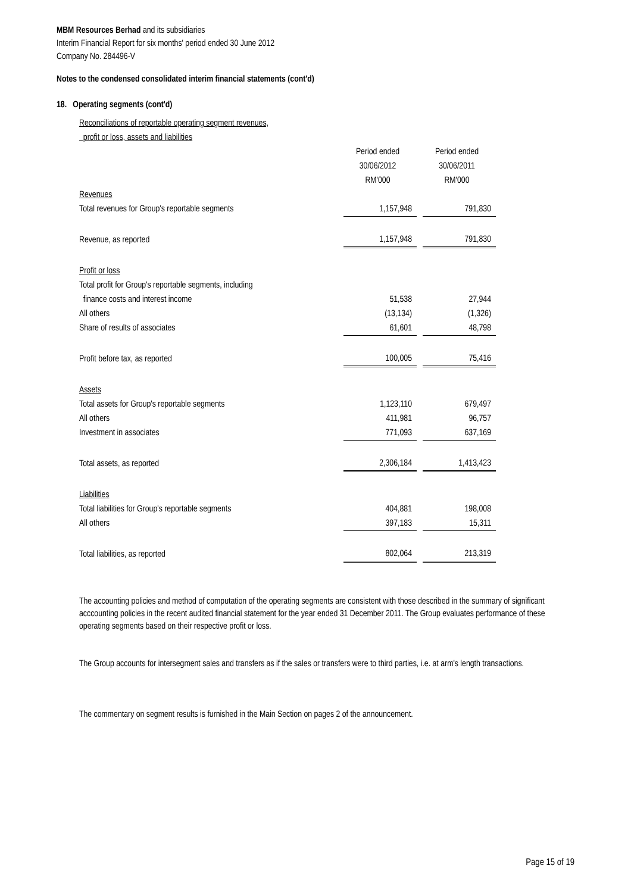MBM Resources Berhad and its subsidiaries
Interim Financial Report for six months' period ended 30 June 2012
Company No. 284496-V
Notes to the condensed consolidated interim financial statements (cont'd)
18. Operating segments (cont'd)
Reconciliations of reportable operating segment revenues,
profit or loss, assets and liabilities
| | Period ended 30/06/2012 RM'000 | | Period ended 30/06/2011 RM'000 |
| Revenues | | | |
| Total revenues for Group's reportable segments | 1,157,948 | | 791,830 |
| Revenue, as reported | 1,157,948 | | 791,830 |
| Profit or loss | | | |
| Total profit for Group's reportable segments, including | | | |
| finance costs and interest income | 51,538 | | 27,944 |
| All others | (13,134) | | (1,326) |
| Share of results of associates | 61,601 | | 48,798 |
| Profit before tax, as reported | 100,005 | | 75,416 |
| Assets | | | |
| Total assets for Group's reportable segments | 1,123,110 | | 679,497 |
| All others | 411,981 | | 96,757 |
| Investment in associates | 771,093 | | 637,169 |
| Total assets, as reported | 2,306,184 | | 1,413,423 |
| Liabilities | | | |
| Total liabilities for Group's reportable segments | 404,881 | | 198,008 |
| All others | 397,183 | | 15,311 |
| Total liabilities, as reported | 802,064 | | 213,319 |
The accounting policies and method of computation of the operating segments are consistent with those described in the summary of significant acccounting policies in the recent audited financial statement for the year ended 31 December 2011. The Group evaluates performance of these operating segments based on their respective profit or loss.
The Group accounts for intersegment sales and transfers as if the sales or transfers were to third parties, i.e. at arm's length transactions.
The commentary on segment results is furnished in the Main Section on pages 2 of the announcement.
Page 15 of 19